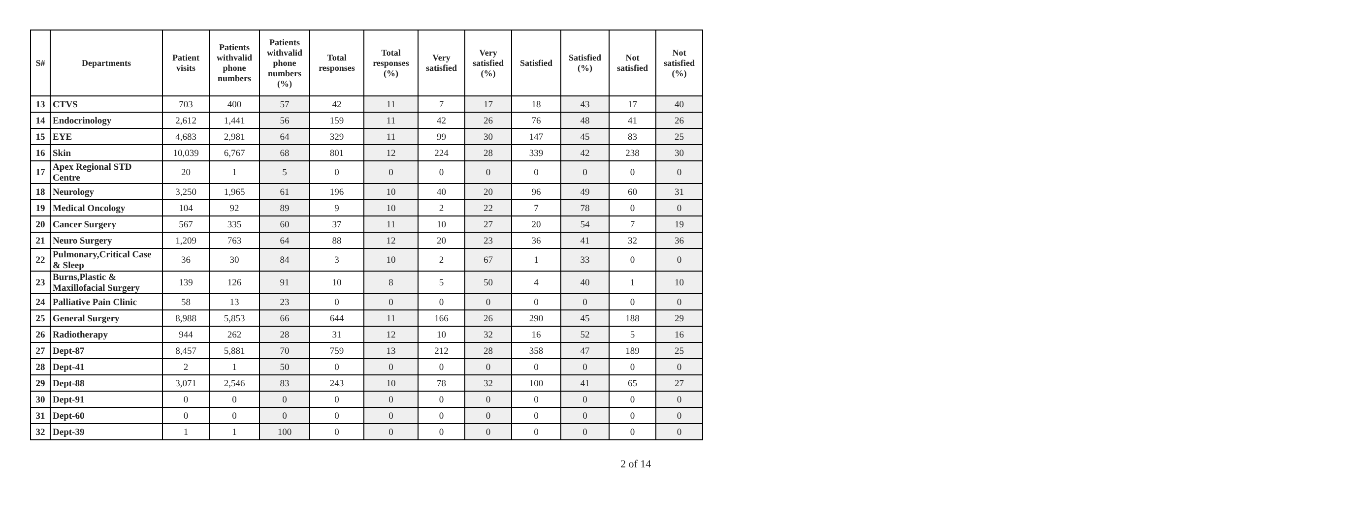| S# | Departments | Patient visits | Patients withvalid phone numbers | Patients withvalid phone numbers (%) | Total responses | Total responses (%) | Very satisfied | Very satisfied (%) | Satisfied | Satisfied (%) | Not satisfied | Not satisfied (%) |
| --- | --- | --- | --- | --- | --- | --- | --- | --- | --- | --- | --- | --- |
| 13 | CTVS | 703 | 400 | 57 | 42 | 11 | 7 | 17 | 18 | 43 | 17 | 40 |
| 14 | Endocrinology | 2,612 | 1,441 | 56 | 159 | 11 | 42 | 26 | 76 | 48 | 41 | 26 |
| 15 | EYE | 4,683 | 2,981 | 64 | 329 | 11 | 99 | 30 | 147 | 45 | 83 | 25 |
| 16 | Skin | 10,039 | 6,767 | 68 | 801 | 12 | 224 | 28 | 339 | 42 | 238 | 30 |
| 17 | Apex Regional STD Centre | 20 | 1 | 5 | 0 | 0 | 0 | 0 | 0 | 0 | 0 | 0 |
| 18 | Neurology | 3,250 | 1,965 | 61 | 196 | 10 | 40 | 20 | 96 | 49 | 60 | 31 |
| 19 | Medical Oncology | 104 | 92 | 89 | 9 | 10 | 2 | 22 | 7 | 78 | 0 | 0 |
| 20 | Cancer Surgery | 567 | 335 | 60 | 37 | 11 | 10 | 27 | 20 | 54 | 7 | 19 |
| 21 | Neuro Surgery | 1,209 | 763 | 64 | 88 | 12 | 20 | 23 | 36 | 41 | 32 | 36 |
| 22 | Pulmonary,Critical Case & Sleep | 36 | 30 | 84 | 3 | 10 | 2 | 67 | 1 | 33 | 0 | 0 |
| 23 | Burns,Plastic & Maxillofacial Surgery | 139 | 126 | 91 | 10 | 8 | 5 | 50 | 4 | 40 | 1 | 10 |
| 24 | Palliative Pain Clinic | 58 | 13 | 23 | 0 | 0 | 0 | 0 | 0 | 0 | 0 | 0 |
| 25 | General Surgery | 8,988 | 5,853 | 66 | 644 | 11 | 166 | 26 | 290 | 45 | 188 | 29 |
| 26 | Radiotherapy | 944 | 262 | 28 | 31 | 12 | 10 | 32 | 16 | 52 | 5 | 16 |
| 27 | Dept-87 | 8,457 | 5,881 | 70 | 759 | 13 | 212 | 28 | 358 | 47 | 189 | 25 |
| 28 | Dept-41 | 2 | 1 | 50 | 0 | 0 | 0 | 0 | 0 | 0 | 0 | 0 |
| 29 | Dept-88 | 3,071 | 2,546 | 83 | 243 | 10 | 78 | 32 | 100 | 41 | 65 | 27 |
| 30 | Dept-91 | 0 | 0 | 0 | 0 | 0 | 0 | 0 | 0 | 0 | 0 | 0 |
| 31 | Dept-60 | 0 | 0 | 0 | 0 | 0 | 0 | 0 | 0 | 0 | 0 | 0 |
| 32 | Dept-39 | 1 | 1 | 100 | 0 | 0 | 0 | 0 | 0 | 0 | 0 | 0 |
2 of 14